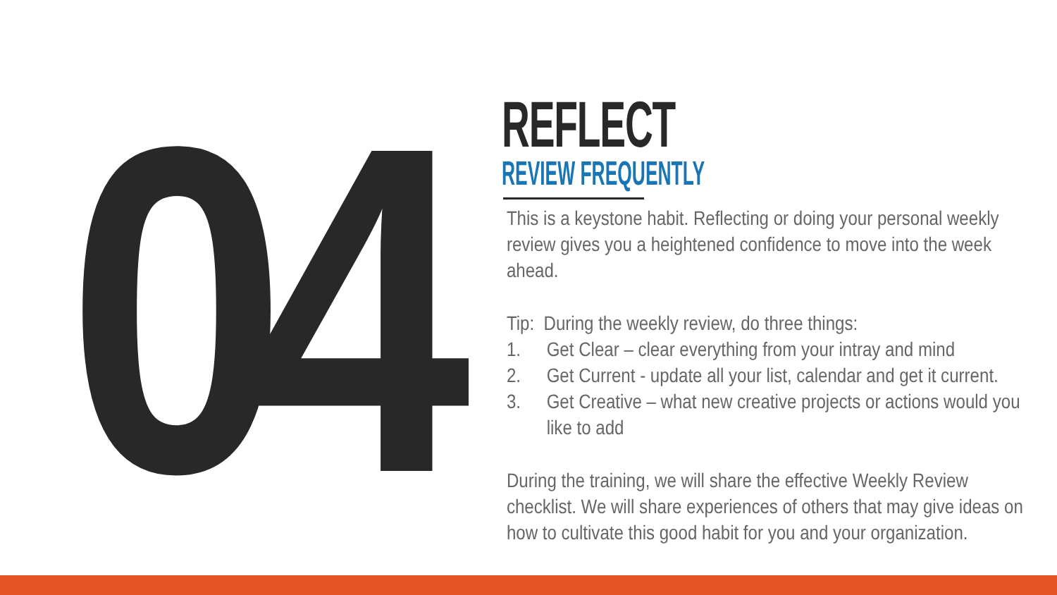04
REFLECT
REVIEW FREQUENTLY
This is a keystone habit. Reflecting or doing your personal weekly review gives you a heightened confidence to move into the week ahead.
Tip: During the weekly review, do three things:
1. Get Clear – clear everything from your intray and mind
2. Get Current - update all your list, calendar and get it current.
3. Get Creative – what new creative projects or actions would you like to add
During the training, we will share the effective Weekly Review checklist. We will share experiences of others that may give ideas on how to cultivate this good habit for you and your organization.